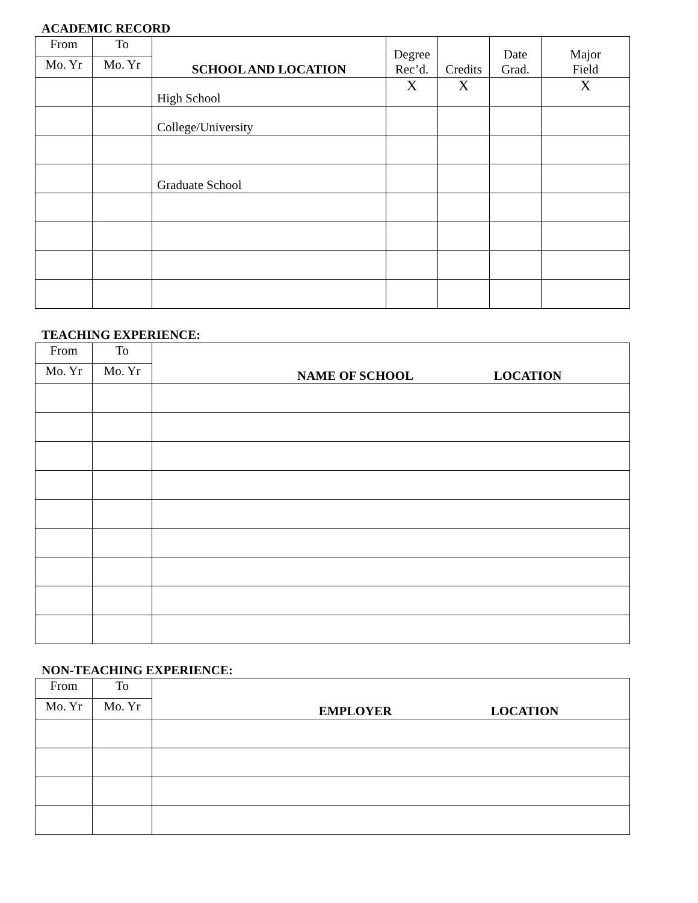ACADEMIC RECORD
| From | To | SCHOOL AND LOCATION | Degree Rec’d. | Credits | Date Grad. | Major Field |
| Mo. Yr | Mo. Yr | | | | | |
| | | High School | X | X | | X |
| | | College/University | | | | |
| | | Graduate School | | | | |
TEACHING EXPERIENCE:
| From | To | NAME OF SCHOOL LOCATION |
| Mo. Yr | Mo. Yr | |
NON-TEACHING EXPERIENCE:
| From | To | EMPLOYER LOCATION |
| Mo. Yr | Mo. Yr | |